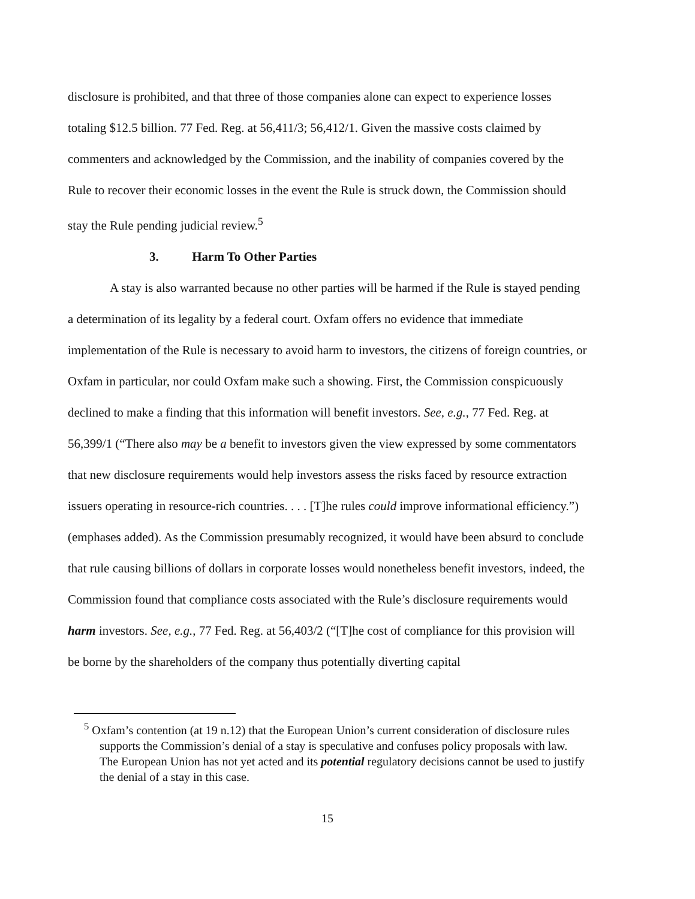disclosure is prohibited, and that three of those companies alone can expect to experience losses totaling $12.5 billion. 77 Fed. Reg. at 56,411/3; 56,412/1. Given the massive costs claimed by commenters and acknowledged by the Commission, and the inability of companies covered by the Rule to recover their economic losses in the event the Rule is struck down, the Commission should stay the Rule pending judicial review.<sup>5</sup>
3. Harm To Other Parties
A stay is also warranted because no other parties will be harmed if the Rule is stayed pending a determination of its legality by a federal court. Oxfam offers no evidence that immediate implementation of the Rule is necessary to avoid harm to investors, the citizens of foreign countries, or Oxfam in particular, nor could Oxfam make such a showing. First, the Commission conspicuously declined to make a finding that this information will benefit investors. See, e.g., 77 Fed. Reg. at 56,399/1 (“There also may be a benefit to investors given the view expressed by some commentators that new disclosure requirements would help investors assess the risks faced by resource extraction issuers operating in resource-rich countries. . . . [T]he rules could improve informational efficiency.”) (emphases added). As the Commission presumably recognized, it would have been absurd to conclude that rule causing billions of dollars in corporate losses would nonetheless benefit investors, indeed, the Commission found that compliance costs associated with the Rule’s disclosure requirements would harm investors. See, e.g., 77 Fed. Reg. at 56,403/2 (“[T]he cost of compliance for this provision will be borne by the shareholders of the company thus potentially diverting capital
<sup>5</sup> Oxfam’s contention (at 19 n.12) that the European Union’s current consideration of disclosure rules supports the Commission’s denial of a stay is speculative and confuses policy proposals with law. The European Union has not yet acted and its potential regulatory decisions cannot be used to justify the denial of a stay in this case.
15